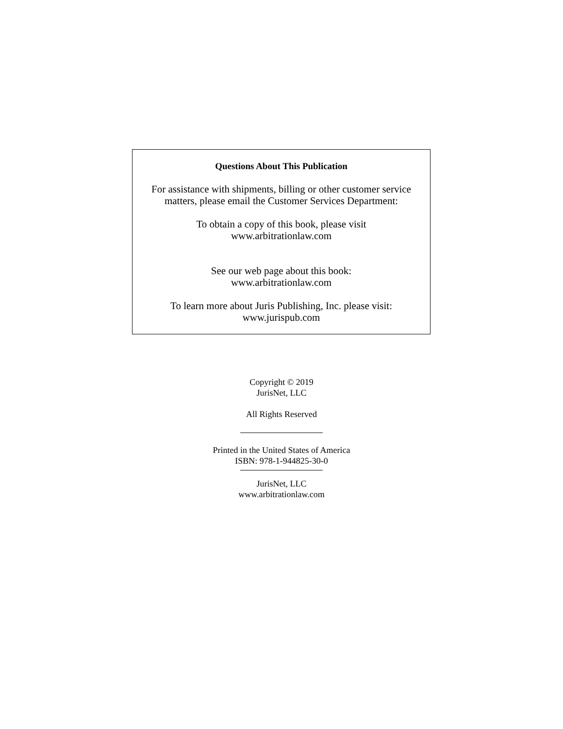Questions About This Publication
For assistance with shipments, billing or other customer service
matters, please email the Customer Services Department:
To obtain a copy of this book, please visit
www.arbitrationlaw.com
See our web page about this book:
www.arbitrationlaw.com
To learn more about Juris Publishing, Inc. please visit:
www.jurispub.com
Copyright © 2019
JurisNet, LLC
All Rights Reserved
Printed in the United States of America
ISBN: 978-1-944825-30-0
JurisNet, LLC
www.arbitrationlaw.com